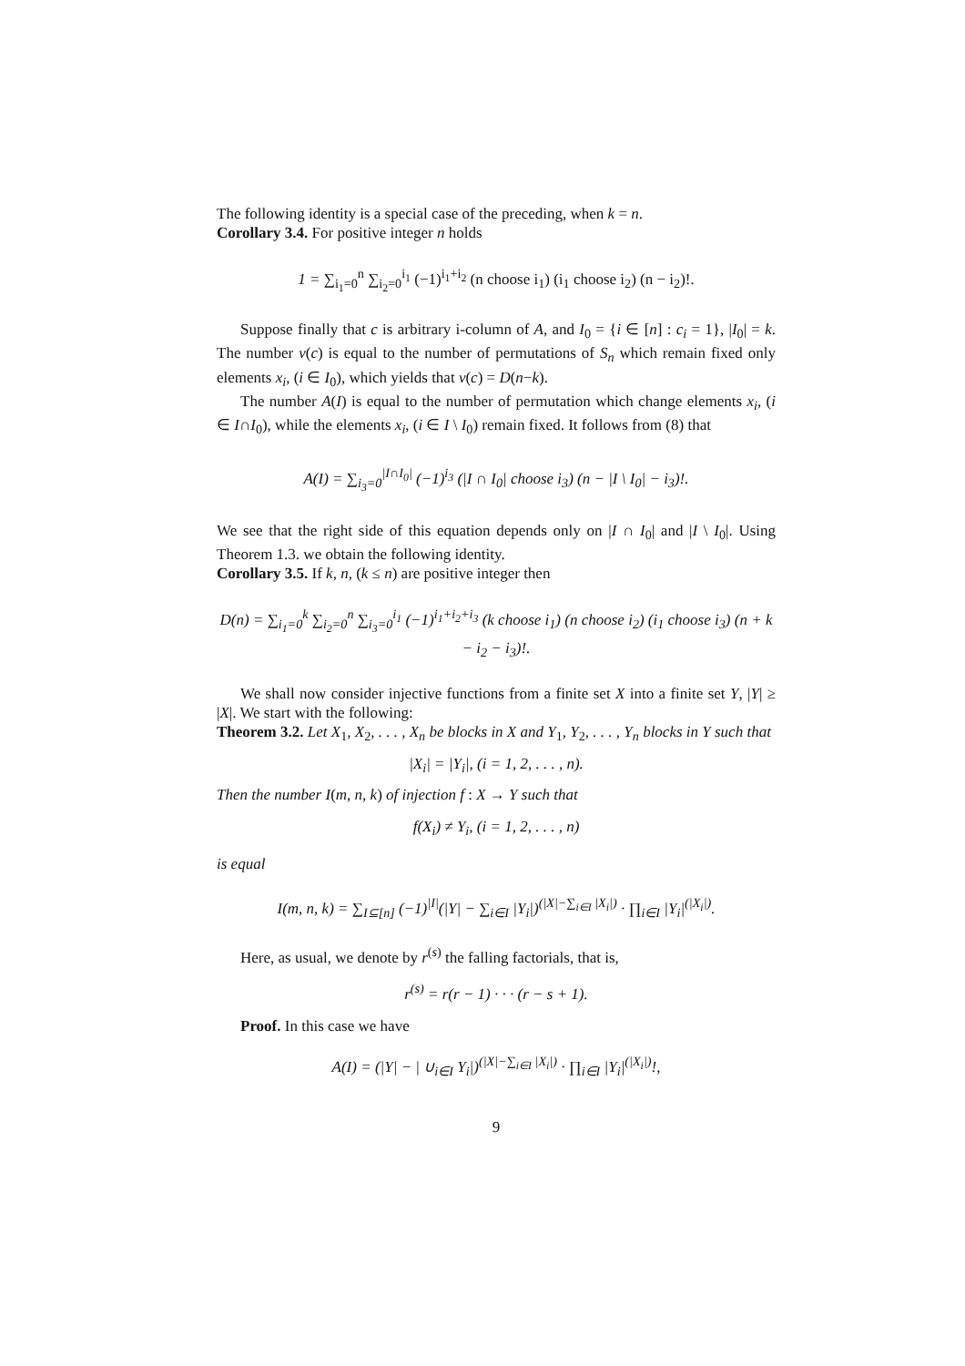The following identity is a special case of the preceding, when k = n.
Corollary 3.4. For positive integer n holds
1 = ∑<sub>i<sub>1</sub>=0</sub><sup>n</sup> ∑<sub>i<sub>2</sub>=0</sub><sup>i<sub>1</sub></sup> (−1)<sup>i<sub>1</sub>+i<sub>2</sub></sup> (n choose i<sub>1</sub>) (i<sub>1</sub> choose i<sub>2</sub>) (n − i<sub>2</sub>)!.
Suppose finally that c is arbitrary i-column of A, and I<sub>0</sub> = {i ∈ [n] : c<sub>i</sub> = 1}, |I<sub>0</sub>| = k. The number ν(c) is equal to the number of permutations of S<sub>n</sub> which remain fixed only elements x<sub>i</sub>, (i ∈ I<sub>0</sub>), which yields that ν(c) = D(n−k).
The number A(I) is equal to the number of permutation which change elements x<sub>i</sub>, (i ∈ I∩I<sub>0</sub>), while the elements x<sub>i</sub>, (i ∈ I \ I<sub>0</sub>) remain fixed. It follows from (8) that
A(I) = ∑<sub>i<sub>3</sub>=0</sub><sup>|I∩I<sub>0</sub>|</sup> (−1)<sup>i<sub>3</sub></sup> (|I ∩ I<sub>0</sub>| choose i<sub>3</sub>) (n − |I \ I<sub>0</sub>| − i<sub>3</sub>)!.
We see that the right side of this equation depends only on |I ∩ I<sub>0</sub>| and |I \ I<sub>0</sub>|. Using Theorem 1.3. we obtain the following identity.
Corollary 3.5. If k, n, (k ≤ n) are positive integer then
D(n) = ∑<sub>i<sub>1</sub>=0</sub><sup>k</sup> ∑<sub>i<sub>2</sub>=0</sub><sup>n</sup> ∑<sub>i<sub>3</sub>=0</sub><sup>i<sub>1</sub></sup> (−1)<sup>i<sub>1</sub>+i<sub>2</sub>+i<sub>3</sub></sup> (k choose i<sub>1</sub>) (n choose i<sub>2</sub>) (i<sub>1</sub> choose i<sub>3</sub>) (n + k − i<sub>2</sub> − i<sub>3</sub>)!.
We shall now consider injective functions from a finite set X into a finite set Y, |Y| ≥ |X|. We start with the following:
Theorem 3.2. Let X<sub>1</sub>, X<sub>2</sub>, . . . , X<sub>n</sub> be blocks in X and Y<sub>1</sub>, Y<sub>2</sub>, . . . , Y<sub>n</sub> blocks in Y such that
|X<sub>i</sub>| = |Y<sub>i</sub>|, (i = 1, 2, . . . , n).
Then the number I(m, n, k) of injection f : X → Y such that
f(X<sub>i</sub>) ≠ Y<sub>i</sub>, (i = 1, 2, . . . , n)
is equal
I(m, n, k) = ∑<sub>I⊆[n]</sub> (−1)<sup>|I|</sup>(|Y| − ∑<sub>i∈I</sub> |Y<sub>i</sub>|)<sup>(|X|−∑<sub>i∈I</sub> |X<sub>i</sub>|)</sup> · ∏<sub>i∈I</sub> |Y<sub>i</sub>|<sup>(|X<sub>i</sub>|)</sup>.
Here, as usual, we denote by r<sup>(s)</sup> the falling factorials, that is,
r<sup>(s)</sup> = r(r − 1) · · · (r − s + 1).
Proof. In this case we have
A(I) = (|Y| − | ∪<sub>i∈I</sub> Y<sub>i</sub>|)<sup>(|X|−∑<sub>i∈I</sub> |X<sub>i</sub>|)</sup> · ∏<sub>i∈I</sub> |Y<sub>i</sub>|<sup>(|X<sub>i</sub>|)</sup>!,
9